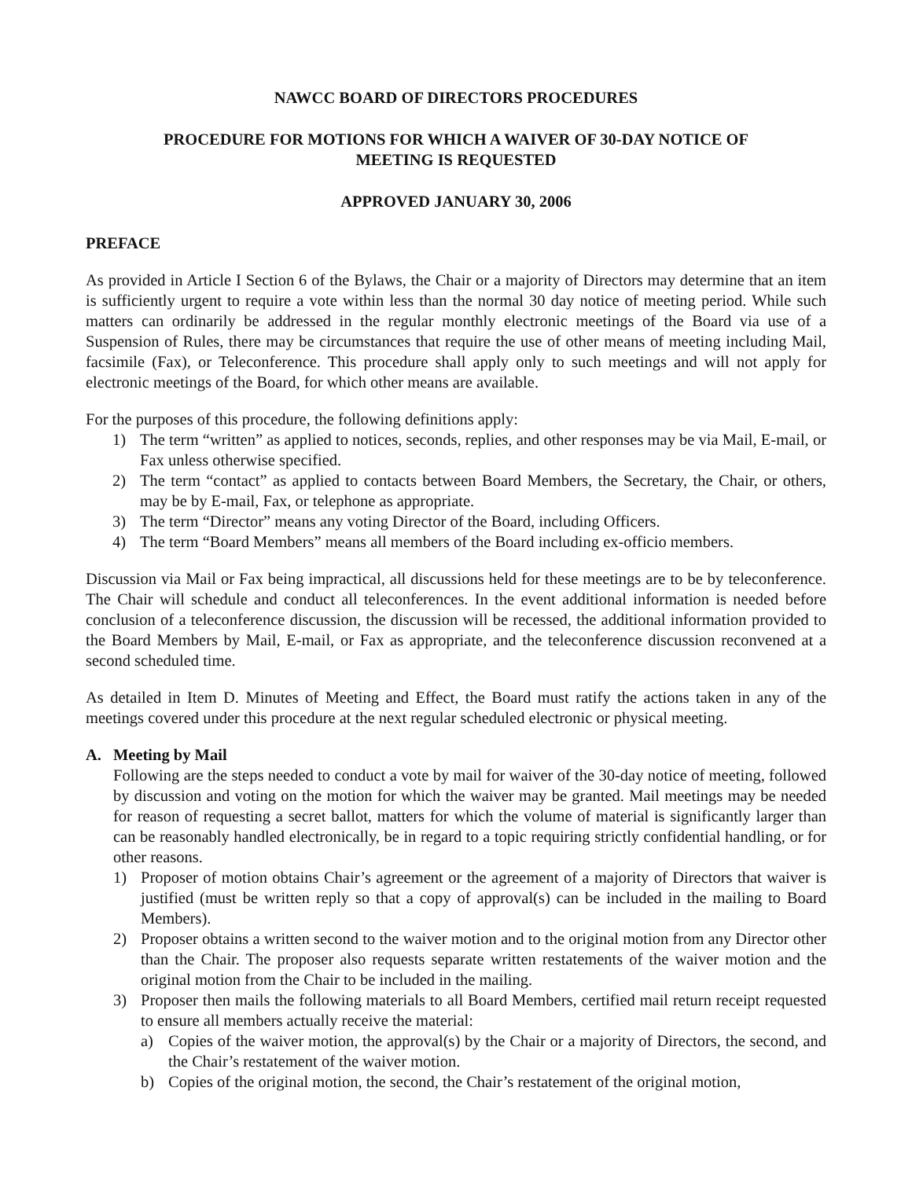NAWCC BOARD OF DIRECTORS PROCEDURES
PROCEDURE FOR MOTIONS FOR WHICH A WAIVER OF 30-DAY NOTICE OF
MEETING IS REQUESTED
APPROVED JANUARY 30, 2006
PREFACE
As provided in Article I Section 6 of the Bylaws, the Chair or a majority of Directors may determine that an item is sufficiently urgent to require a vote within less than the normal 30 day notice of meeting period. While such matters can ordinarily be addressed in the regular monthly electronic meetings of the Board via use of a Suspension of Rules, there may be circumstances that require the use of other means of meeting including Mail, facsimile (Fax), or Teleconference. This procedure shall apply only to such meetings and will not apply for electronic meetings of the Board, for which other means are available.
For the purposes of this procedure, the following definitions apply:
1) The term “written” as applied to notices, seconds, replies, and other responses may be via Mail, E-mail, or Fax unless otherwise specified.
2) The term “contact” as applied to contacts between Board Members, the Secretary, the Chair, or others, may be by E-mail, Fax, or telephone as appropriate.
3) The term “Director” means any voting Director of the Board, including Officers.
4) The term “Board Members” means all members of the Board including ex-officio members.
Discussion via Mail or Fax being impractical, all discussions held for these meetings are to be by teleconference. The Chair will schedule and conduct all teleconferences. In the event additional information is needed before conclusion of a teleconference discussion, the discussion will be recessed, the additional information provided to the Board Members by Mail, E-mail, or Fax as appropriate, and the teleconference discussion reconvened at a second scheduled time.
As detailed in Item D. Minutes of Meeting and Effect, the Board must ratify the actions taken in any of the meetings covered under this procedure at the next regular scheduled electronic or physical meeting.
A. Meeting by Mail
Following are the steps needed to conduct a vote by mail for waiver of the 30-day notice of meeting, followed by discussion and voting on the motion for which the waiver may be granted. Mail meetings may be needed for reason of requesting a secret ballot, matters for which the volume of material is significantly larger than can be reasonably handled electronically, be in regard to a topic requiring strictly confidential handling, or for other reasons.
1) Proposer of motion obtains Chair’s agreement or the agreement of a majority of Directors that waiver is justified (must be written reply so that a copy of approval(s) can be included in the mailing to Board Members).
2) Proposer obtains a written second to the waiver motion and to the original motion from any Director other than the Chair. The proposer also requests separate written restatements of the waiver motion and the original motion from the Chair to be included in the mailing.
3) Proposer then mails the following materials to all Board Members, certified mail return receipt requested to ensure all members actually receive the material:
a) Copies of the waiver motion, the approval(s) by the Chair or a majority of Directors, the second, and the Chair’s restatement of the waiver motion.
b) Copies of the original motion, the second, the Chair’s restatement of the original motion,